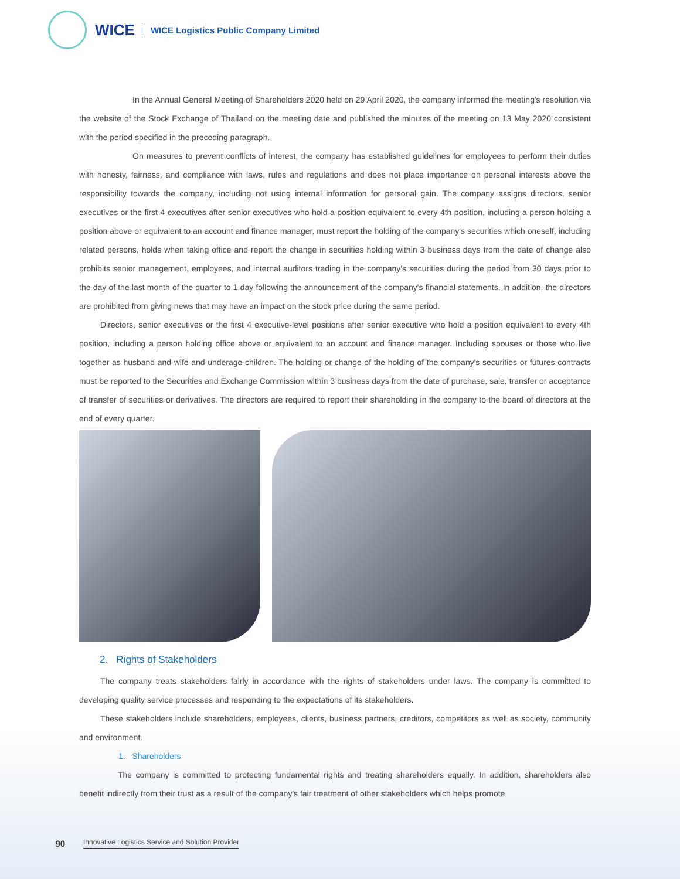WICE
WICE Logistics Public Company Limited
In the Annual General Meeting of Shareholders 2020 held on 29 April 2020, the company informed the meeting's resolution via the website of the Stock Exchange of Thailand on the meeting date and published the minutes of the meeting on 13 May 2020 consistent with the period specified in the preceding paragraph.
On measures to prevent conflicts of interest, the company has established guidelines for employees to perform their duties with honesty, fairness, and compliance with laws, rules and regulations and does not place importance on personal interests above the responsibility towards the company, including not using internal information for personal gain. The company assigns directors, senior executives or the first 4 executives after senior executives who hold a position equivalent to every 4th position, including a person holding a position above or equivalent to an account and finance manager, must report the holding of the company's securities which oneself, including related persons, holds when taking office and report the change in securities holding within 3 business days from the date of change also prohibits senior management, employees, and internal auditors trading in the company's securities during the period from 30 days prior to the day of the last month of the quarter to 1 day following the announcement of the company's financial statements. In addition, the directors are prohibited from giving news that may have an impact on the stock price during the same period.
Directors, senior executives or the first 4 executive-level positions after senior executive who hold a position equivalent to every 4th position, including a person holding office above or equivalent to an account and finance manager. Including spouses or those who live together as husband and wife and underage children. The holding or change of the holding of the company's securities or futures contracts must be reported to the Securities and Exchange Commission within 3 business days from the date of purchase, sale, transfer or acceptance of transfer of securities or derivatives. The directors are required to report their shareholding in the company to the board of directors at the end of every quarter.
2. Rights of Stakeholders
The company treats stakeholders fairly in accordance with the rights of stakeholders under laws. The company is committed to developing quality service processes and responding to the expectations of its stakeholders.
These stakeholders include shareholders, employees, clients, business partners, creditors, competitors as well as society, community and environment.
1. Shareholders
The company is committed to protecting fundamental rights and treating shareholders equally. In addition, shareholders also benefit indirectly from their trust as a result of the company's fair treatment of other stakeholders which helps promote
90 Innovative Logistics Service and Solution Provider